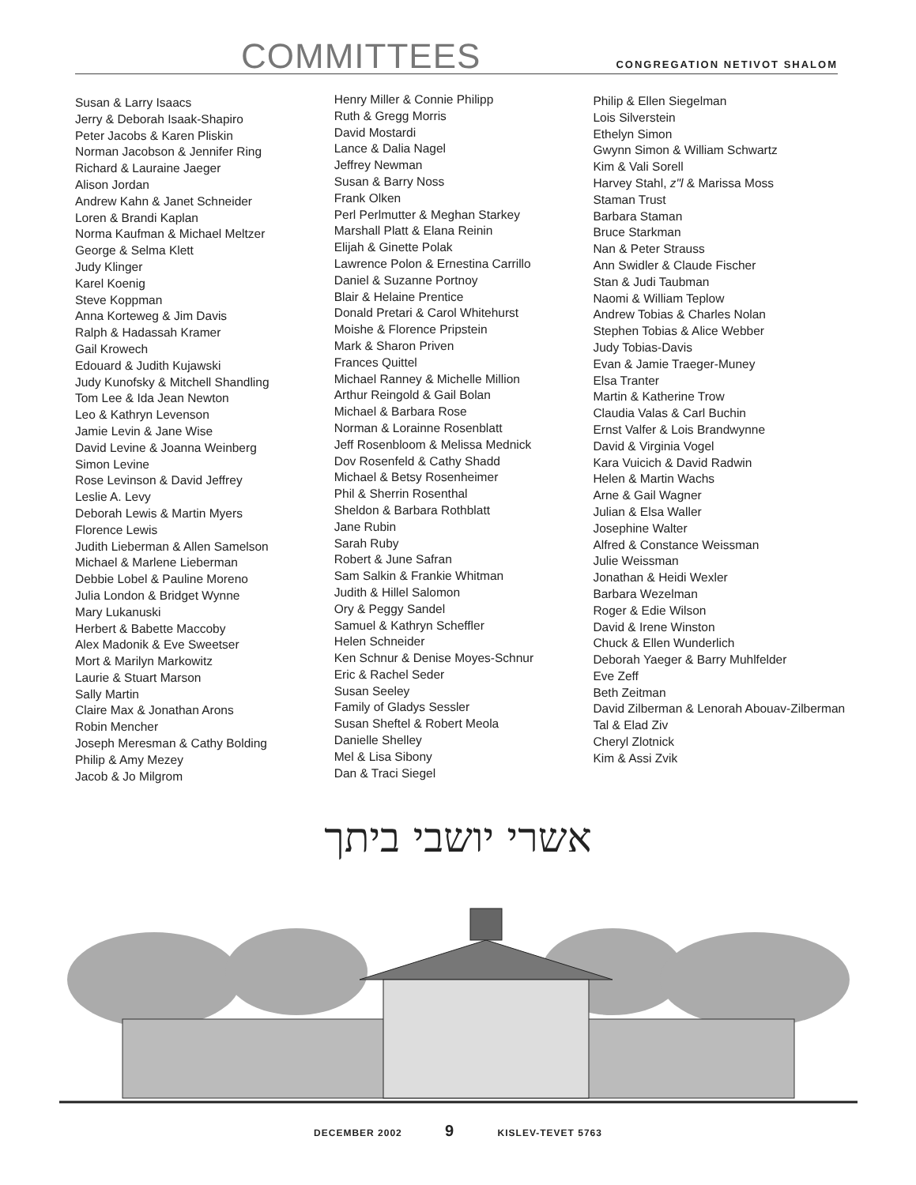COMMITTEES
CONGREGATION NETIVOT SHALOM
Susan & Larry Isaacs
Jerry & Deborah Isaak-Shapiro
Peter Jacobs & Karen Pliskin
Norman Jacobson & Jennifer Ring
Richard & Lauraine Jaeger
Alison Jordan
Andrew Kahn & Janet Schneider
Loren & Brandi Kaplan
Norma Kaufman & Michael Meltzer
George & Selma Klett
Judy Klinger
Karel Koenig
Steve Koppman
Anna Korteweg & Jim Davis
Ralph & Hadassah Kramer
Gail Krowech
Edouard & Judith Kujawski
Judy Kunofsky & Mitchell Shandling
Tom Lee & Ida Jean Newton
Leo & Kathryn Levenson
Jamie Levin & Jane Wise
David Levine & Joanna Weinberg
Simon Levine
Rose Levinson & David Jeffrey
Leslie A. Levy
Deborah Lewis & Martin Myers
Florence Lewis
Judith Lieberman & Allen Samelson
Michael & Marlene Lieberman
Debbie Lobel & Pauline Moreno
Julia London & Bridget Wynne
Mary Lukanuski
Herbert & Babette Maccoby
Alex Madonik & Eve Sweetser
Mort & Marilyn Markowitz
Laurie & Stuart Marson
Sally Martin
Claire Max & Jonathan Arons
Robin Mencher
Joseph Meresman & Cathy Bolding
Philip & Amy Mezey
Jacob & Jo Milgrom
Henry Miller & Connie Philipp
Ruth & Gregg Morris
David Mostardi
Lance & Dalia Nagel
Jeffrey Newman
Susan & Barry Noss
Frank Olken
Perl Perlmutter & Meghan Starkey
Marshall Platt & Elana Reinin
Elijah & Ginette Polak
Lawrence Polon & Ernestina Carrillo
Daniel & Suzanne Portnoy
Blair & Helaine Prentice
Donald Pretari & Carol Whitehurst
Moishe & Florence Pripstein
Mark & Sharon Priven
Frances Quittel
Michael Ranney & Michelle Million
Arthur Reingold & Gail Bolan
Michael & Barbara Rose
Norman & Lorainne Rosenblatt
Jeff Rosenbloom & Melissa Mednick
Dov Rosenfeld & Cathy Shadd
Michael & Betsy Rosenheimer
Phil & Sherrin Rosenthal
Sheldon & Barbara Rothblatt
Jane Rubin
Sarah Ruby
Robert & June Safran
Sam Salkin & Frankie Whitman
Judith & Hillel Salomon
Ory & Peggy Sandel
Samuel & Kathryn Scheffler
Helen Schneider
Ken Schnur & Denise Moyes-Schnur
Eric & Rachel Seder
Susan Seeley
Family of Gladys Sessler
Susan Sheftel & Robert Meola
Danielle Shelley
Mel & Lisa Sibony
Dan & Traci Siegel
Philip & Ellen Siegelman
Lois Silverstein
Ethelyn Simon
Gwynn Simon & William Schwartz
Kim & Vali Sorell
Harvey Stahl, z"l & Marissa Moss
Staman Trust
Barbara Staman
Bruce Starkman
Nan & Peter Strauss
Ann Swidler & Claude Fischer
Stan & Judi Taubman
Naomi & William Teplow
Andrew Tobias & Charles Nolan
Stephen Tobias & Alice Webber
Judy Tobias-Davis
Evan & Jamie Traeger-Muney
Elsa Tranter
Martin & Katherine Trow
Claudia Valas & Carl Buchin
Ernst Valfer & Lois Brandwynne
David & Virginia Vogel
Kara Vuicich & David Radwin
Helen & Martin Wachs
Arne & Gail Wagner
Julian & Elsa Waller
Josephine Walter
Alfred & Constance Weissman
Julie Weissman
Jonathan & Heidi Wexler
Barbara Wezelman
Roger & Edie Wilson
David & Irene Winston
Chuck & Ellen Wunderlich
Deborah Yaeger & Barry Muhlfelder
Eve Zeff
Beth Zeitman
David Zilberman & Lenorah Abouav-Zilberman
Tal & Elad Ziv
Cheryl Zlotnick
Kim & Assi Zvik
אשרי יושבי ביתך
DECEMBER 2002 9 KISLEV-TEVET 5763